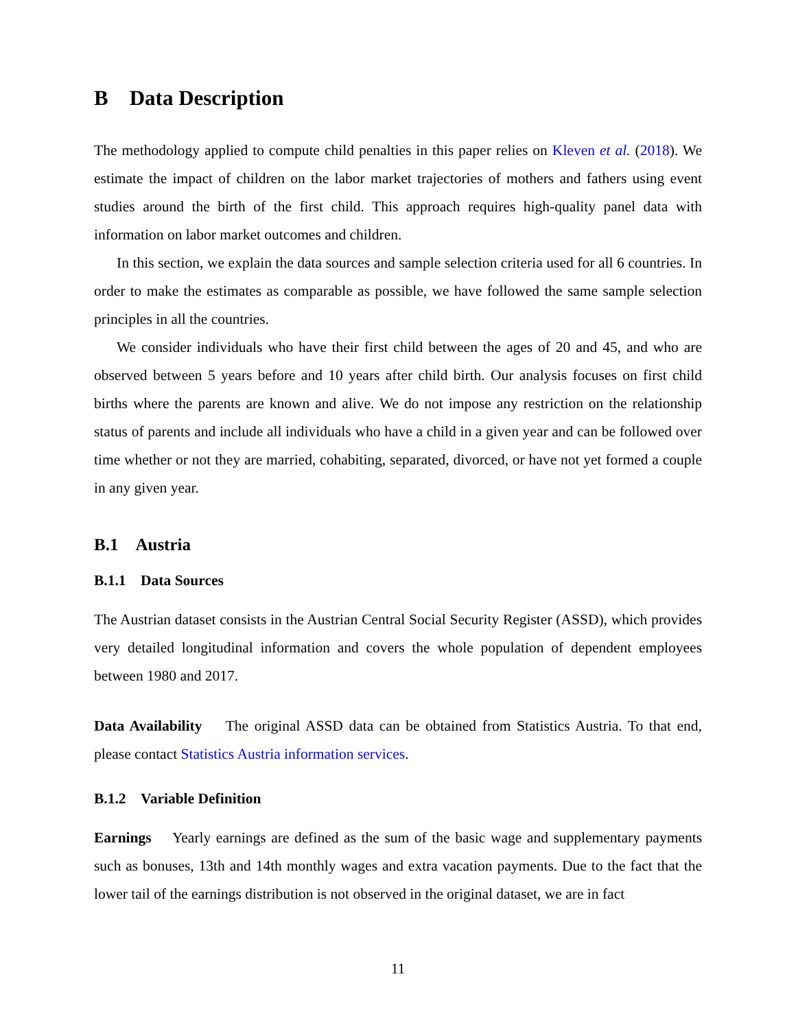B Data Description
The methodology applied to compute child penalties in this paper relies on Kleven et al. (2018). We estimate the impact of children on the labor market trajectories of mothers and fathers using event studies around the birth of the first child. This approach requires high-quality panel data with information on labor market outcomes and children.
In this section, we explain the data sources and sample selection criteria used for all 6 countries. In order to make the estimates as comparable as possible, we have followed the same sample selection principles in all the countries.
We consider individuals who have their first child between the ages of 20 and 45, and who are observed between 5 years before and 10 years after child birth. Our analysis focuses on first child births where the parents are known and alive. We do not impose any restriction on the relationship status of parents and include all individuals who have a child in a given year and can be followed over time whether or not they are married, cohabiting, separated, divorced, or have not yet formed a couple in any given year.
B.1 Austria
B.1.1 Data Sources
The Austrian dataset consists in the Austrian Central Social Security Register (ASSD), which provides very detailed longitudinal information and covers the whole population of dependent employees between 1980 and 2017.
Data Availability The original ASSD data can be obtained from Statistics Austria. To that end, please contact Statistics Austria information services.
B.1.2 Variable Definition
Earnings Yearly earnings are defined as the sum of the basic wage and supplementary payments such as bonuses, 13th and 14th monthly wages and extra vacation payments. Due to the fact that the lower tail of the earnings distribution is not observed in the original dataset, we are in fact
11